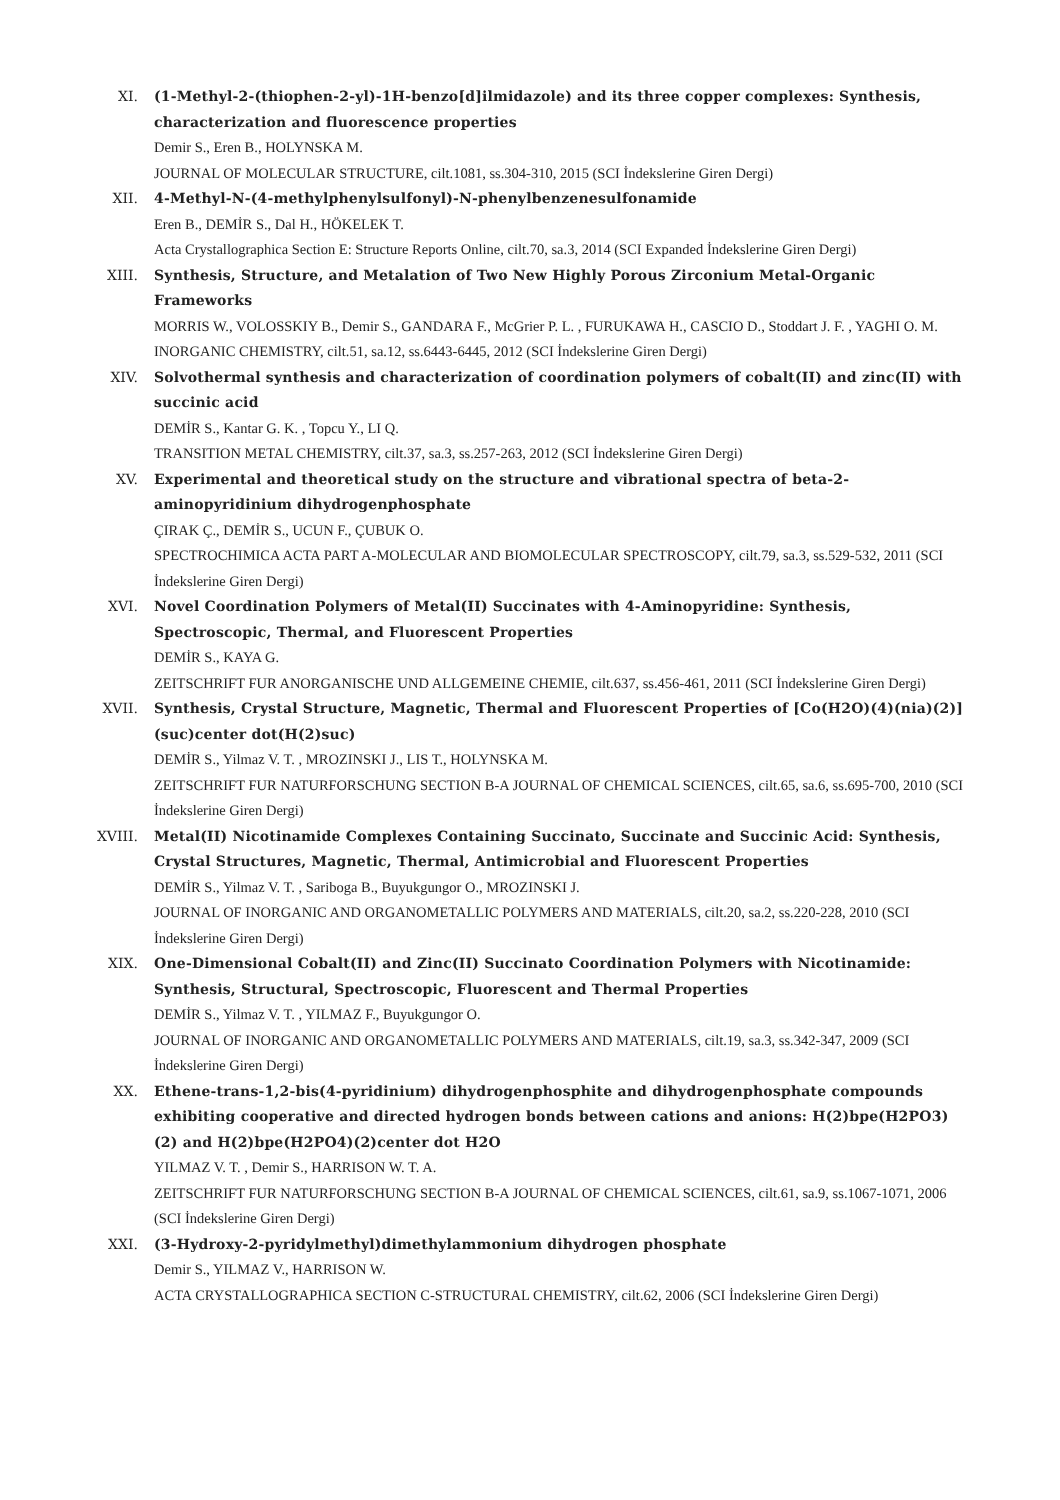XI. (1-Methyl-2-(thiophen-2-yl)-1H-benzo[d]ilmidazole) and its three copper complexes: Synthesis, characterization and fluorescence properties
Demir S., Eren B., HOLYNSKA M.
JOURNAL OF MOLECULAR STRUCTURE, cilt.1081, ss.304-310, 2015 (SCI İndekslerine Giren Dergi)
XII. 4-Methyl-N-(4-methylphenylsulfonyl)-N-phenylbenzenesulfonamide
Eren B., DEMİR S., Dal H., HÖKELEK T.
Acta Crystallographica Section E: Structure Reports Online, cilt.70, sa.3, 2014 (SCI Expanded İndekslerine Giren Dergi)
XIII. Synthesis, Structure, and Metalation of Two New Highly Porous Zirconium Metal-Organic Frameworks
MORRIS W., VOLOSSKIY B., Demir S., GANDARA F., McGrier P. L. , FURUKAWA H., CASCIO D., Stoddart J. F. , YAGHI O. M.
INORGANIC CHEMISTRY, cilt.51, sa.12, ss.6443-6445, 2012 (SCI İndekslerine Giren Dergi)
XIV. Solvothermal synthesis and characterization of coordination polymers of cobalt(II) and zinc(II) with succinic acid
DEMİR S., Kantar G. K. , Topcu Y., LI Q.
TRANSITION METAL CHEMISTRY, cilt.37, sa.3, ss.257-263, 2012 (SCI İndekslerine Giren Dergi)
XV. Experimental and theoretical study on the structure and vibrational spectra of beta-2-aminopyridinium dihydrogenphosphate
ÇIRAK Ç., DEMİR S., UCUN F., ÇUBUK O.
SPECTROCHIMICA ACTA PART A-MOLECULAR AND BIOMOLECULAR SPECTROSCOPY, cilt.79, sa.3, ss.529-532, 2011 (SCI İndekslerine Giren Dergi)
XVI. Novel Coordination Polymers of Metal(II) Succinates with 4-Aminopyridine: Synthesis, Spectroscopic, Thermal, and Fluorescent Properties
DEMİR S., KAYA G.
ZEITSCHRIFT FUR ANORGANISCHE UND ALLGEMEINE CHEMIE, cilt.637, ss.456-461, 2011 (SCI İndekslerine Giren Dergi)
XVII. Synthesis, Crystal Structure, Magnetic, Thermal and Fluorescent Properties of [Co(H2O)(4)(nia)(2)](suc)center dot(H(2)suc)
DEMİR S., Yilmaz V. T. , MROZINSKI J., LIS T., HOLYNSKA M.
ZEITSCHRIFT FUR NATURFORSCHUNG SECTION B-A JOURNAL OF CHEMICAL SCIENCES, cilt.65, sa.6, ss.695-700, 2010 (SCI İndekslerine Giren Dergi)
XVIII. Metal(II) Nicotinamide Complexes Containing Succinato, Succinate and Succinic Acid: Synthesis, Crystal Structures, Magnetic, Thermal, Antimicrobial and Fluorescent Properties
DEMİR S., Yilmaz V. T. , Sariboga B., Buyukgungor O., MROZINSKI J.
JOURNAL OF INORGANIC AND ORGANOMETALLIC POLYMERS AND MATERIALS, cilt.20, sa.2, ss.220-228, 2010 (SCI İndekslerine Giren Dergi)
XIX. One-Dimensional Cobalt(II) and Zinc(II) Succinato Coordination Polymers with Nicotinamide: Synthesis, Structural, Spectroscopic, Fluorescent and Thermal Properties
DEMİR S., Yilmaz V. T. , YILMAZ F., Buyukgungor O.
JOURNAL OF INORGANIC AND ORGANOMETALLIC POLYMERS AND MATERIALS, cilt.19, sa.3, ss.342-347, 2009 (SCI İndekslerine Giren Dergi)
XX. Ethene-trans-1,2-bis(4-pyridinium) dihydrogenphosphite and dihydrogenphosphate compounds exhibiting cooperative and directed hydrogen bonds between cations and anions: H(2)bpe(H2PO3)(2) and H(2)bpe(H2PO4)(2)center dot H2O
YILMAZ V. T. , Demir S., HARRISON W. T. A.
ZEITSCHRIFT FUR NATURFORSCHUNG SECTION B-A JOURNAL OF CHEMICAL SCIENCES, cilt.61, sa.9, ss.1067-1071, 2006 (SCI İndekslerine Giren Dergi)
XXI. (3-Hydroxy-2-pyridylmethyl)dimethylammonium dihydrogen phosphate
Demir S., YILMAZ V., HARRISON W.
ACTA CRYSTALLOGRAPHICA SECTION C-STRUCTURAL CHEMISTRY, cilt.62, 2006 (SCI İndekslerine Giren Dergi)